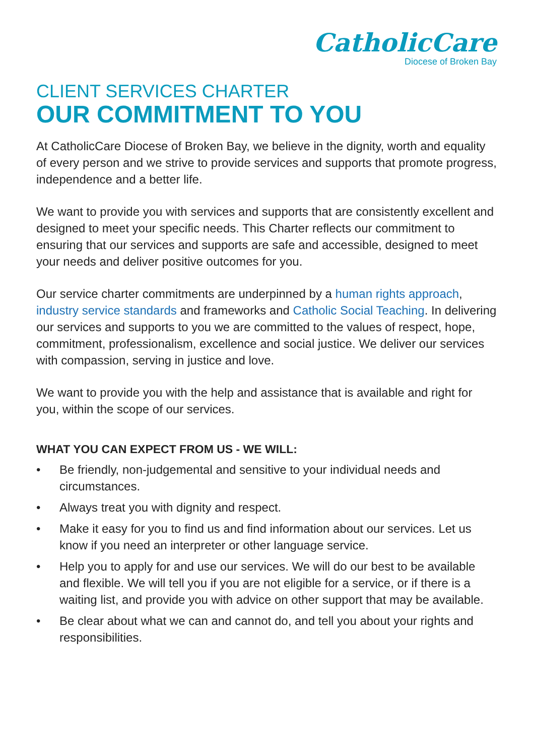CatholicCare
Diocese of Broken Bay
CLIENT SERVICES CHARTER
OUR COMMITMENT TO YOU
At CatholicCare Diocese of Broken Bay, we believe in the dignity, worth and equality of every person and we strive to provide services and supports that promote progress, independence and a better life.
We want to provide you with services and supports that are consistently excellent and designed to meet your specific needs. This Charter reflects our commitment to ensuring that our services and supports are safe and accessible, designed to meet your needs and deliver positive outcomes for you.
Our service charter commitments are underpinned by a human rights approach, industry service standards and frameworks and Catholic Social Teaching. In delivering our services and supports to you we are committed to the values of respect, hope, commitment, professionalism, excellence and social justice. We deliver our services with compassion, serving in justice and love.
We want to provide you with the help and assistance that is available and right for you, within the scope of our services.
WHAT YOU CAN EXPECT FROM US - WE WILL:
• Be friendly, non-judgemental and sensitive to your individual needs and circumstances.
• Always treat you with dignity and respect.
• Make it easy for you to find us and find information about our services. Let us know if you need an interpreter or other language service.
• Help you to apply for and use our services. We will do our best to be available and flexible. We will tell you if you are not eligible for a service, or if there is a waiting list, and provide you with advice on other support that may be available.
• Be clear about what we can and cannot do, and tell you about your rights and responsibilities.